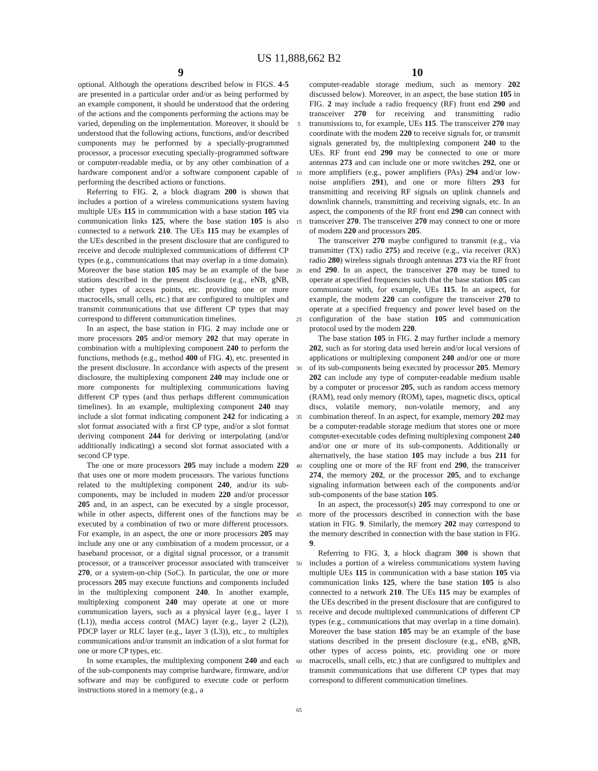US 11,888,662 B2
9 10
optional. Although the operations described below in FIGS. 4-5 are presented in a particular order and/or as being performed by an example component, it should be understood that the ordering of the actions and the components performing the actions may be varied, depending on the implementation. Moreover, it should be understood that the following actions, functions, and/or described components may be performed by a specially-programmed processor, a processor executing specially-programmed software or computer-readable media, or by any other combination of a hardware component and/or a software component capable of performing the described actions or functions.
Referring to FIG. 2, a block diagram 200 is shown that includes a portion of a wireless communications system having multiple UEs 115 in communication with a base station 105 via communication links 125, where the base station 105 is also connected to a network 210. The UEs 115 may be examples of the UEs described in the present disclosure that are configured to receive and decode multiplexed communications of different CP types (e.g., communications that may overlap in a time domain). Moreover the base station 105 may be an example of the base stations described in the present disclosure (e.g., eNB, gNB, other types of access points, etc. providing one or more macrocells, small cells, etc.) that are configured to multiplex and transmit communications that use different CP types that may correspond to different communication timelines.
In an aspect, the base station in FIG. 2 may include one or more processors 205 and/or memory 202 that may operate in combination with a multiplexing component 240 to perform the functions, methods (e.g., method 400 of FIG. 4), etc. presented in the present disclosure. In accordance with aspects of the present disclosure, the multiplexing component 240 may include one or more components for multiplexing communications having different CP types (and thus perhaps different communication timelines). In an example, multiplexing component 240 may include a slot format indicating component 242 for indicating a slot format associated with a first CP type, and/or a slot format deriving component 244 for deriving or interpolating (and/or additionally indicating) a second slot format associated with a second CP type.
The one or more processors 205 may include a modem 220 that uses one or more modem processors. The various functions related to the multiplexing component 240, and/or its sub-components, may be included in modem 220 and/or processor 205 and, in an aspect, can be executed by a single processor, while in other aspects, different ones of the functions may be executed by a combination of two or more different processors. For example, in an aspect, the one or more processors 205 may include any one or any combination of a modem processor, or a baseband processor, or a digital signal processor, or a transmit processor, or a transceiver processor associated with transceiver 270, or a system-on-chip (SoC). In particular, the one or more processors 205 may execute functions and components included in the multiplexing component 240. In another example, multiplexing component 240 may operate at one or more communication layers, such as a physical layer (e.g., layer 1 (L1)), media access control (MAC) layer (e.g., layer 2 (L2)), PDCP layer or RLC layer (e.g., layer 3 (L3)), etc., to multiplex communications and/or transmit an indication of a slot format for one or more CP types, etc.
In some examples, the multiplexing component 240 and each of the sub-components may comprise hardware, firmware, and/or software and may be configured to execute code or perform instructions stored in a memory (e.g., a
5
10
15
20
25
30
35
40
45
50
55
60
65
computer-readable storage medium, such as memory 202 discussed below). Moreover, in an aspect, the base station 105 in FIG. 2 may include a radio frequency (RF) front end 290 and transceiver 270 for receiving and transmitting radio transmissions to, for example, UEs 115. The transceiver 270 may coordinate with the modem 220 to receive signals for, or transmit signals generated by, the multiplexing component 240 to the UEs. RF front end 290 may be connected to one or more antennas 273 and can include one or more switches 292, one or more amplifiers (e.g., power amplifiers (PAs) 294 and/or low-noise amplifiers 291), and one or more filters 293 for transmitting and receiving RF signals on uplink channels and downlink channels, transmitting and receiving signals, etc. In an aspect, the components of the RF front end 290 can connect with transceiver 270. The transceiver 270 may connect to one or more of modem 220 and processors 205.
The transceiver 270 maybe configured to transmit (e.g., via transmitter (TX) radio 275) and receive (e.g., via receiver (RX) radio 280) wireless signals through antennas 273 via the RF front end 290. In an aspect, the transceiver 270 may be tuned to operate at specified frequencies such that the base station 105 can communicate with, for example, UEs 115. In an aspect, for example, the modem 220 can configure the transceiver 270 to operate at a specified frequency and power level based on the configuration of the base station 105 and communication protocol used by the modem 220.
The base station 105 in FIG. 2 may further include a memory 202, such as for storing data used herein and/or local versions of applications or multiplexing component 240 and/or one or more of its sub-components being executed by processor 205. Memory 202 can include any type of computer-readable medium usable by a computer or processor 205, such as random access memory (RAM), read only memory (ROM), tapes, magnetic discs, optical discs, volatile memory, non-volatile memory, and any combination thereof. In an aspect, for example, memory 202 may be a computer-readable storage medium that stores one or more computer-executable codes defining multiplexing component 240 and/or one or more of its sub-components. Additionally or alternatively, the base station 105 may include a bus 211 for coupling one or more of the RF front end 290, the transceiver 274, the memory 202, or the processor 205, and to exchange signaling information between each of the components and/or sub-components of the base station 105.
In an aspect, the processor(s) 205 may correspond to one or more of the processors described in connection with the base station in FIG. 9. Similarly, the memory 202 may correspond to the memory described in connection with the base station in FIG. 9.
Referring to FIG. 3, a block diagram 300 is shown that includes a portion of a wireless communications system having multiple UEs 115 in communication with a base station 105 via communication links 125, where the base station 105 is also connected to a network 210. The UEs 115 may be examples of the UEs described in the present disclosure that are configured to receive and decode multiplexed communications of different CP types (e.g., communications that may overlap in a time domain). Moreover the base station 105 may be an example of the base stations described in the present disclosure (e.g., eNB, gNB, other types of access points, etc. providing one or more macrocells, small cells, etc.) that are configured to multiplex and transmit communications that use different CP types that may correspond to different communication timelines.